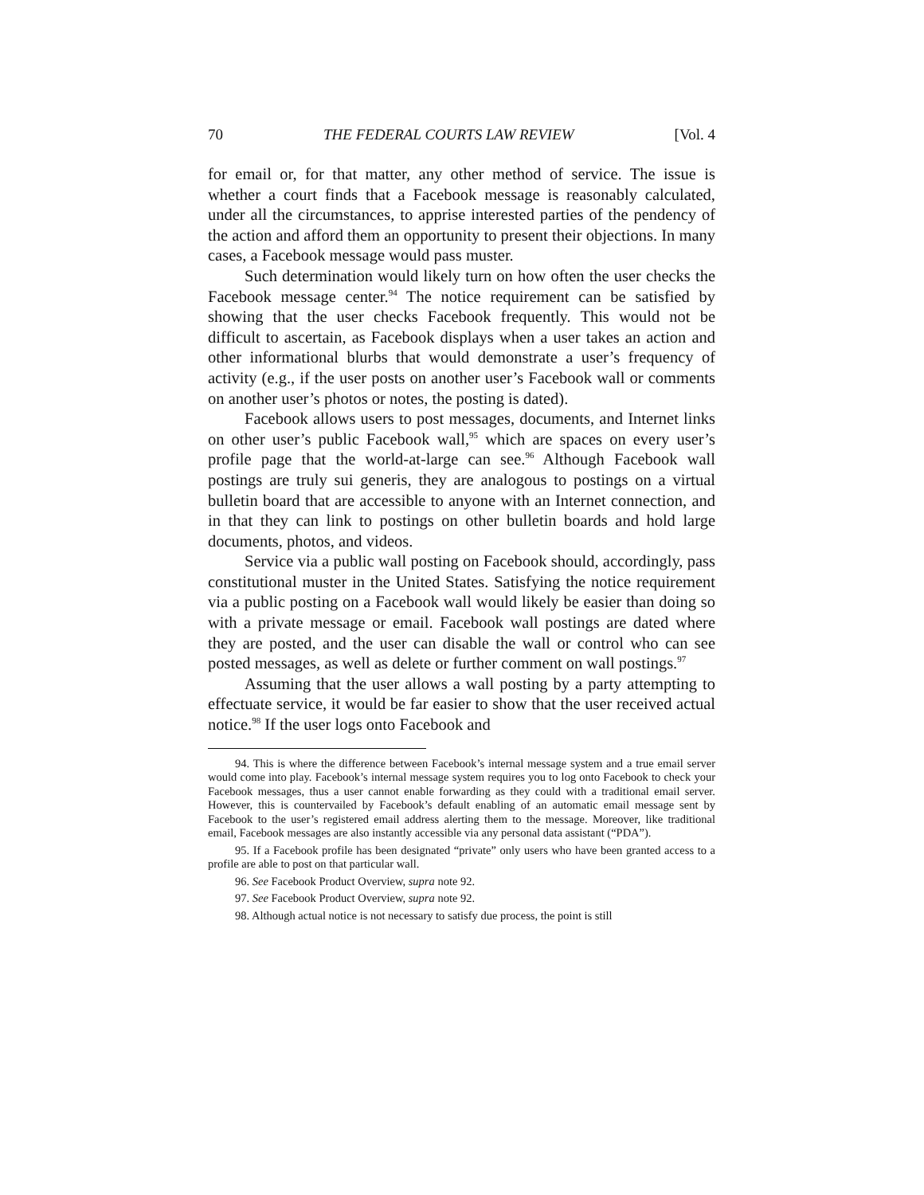70 THE FEDERAL COURTS LAW REVIEW [Vol. 4
for email or, for that matter, any other method of service. The issue is whether a court finds that a Facebook message is reasonably calculated, under all the circumstances, to apprise interested parties of the pendency of the action and afford them an opportunity to present their objections. In many cases, a Facebook message would pass muster.
Such determination would likely turn on how often the user checks the Facebook message center.<sup>94</sup> The notice requirement can be satisfied by showing that the user checks Facebook frequently. This would not be difficult to ascertain, as Facebook displays when a user takes an action and other informational blurbs that would demonstrate a user’s frequency of activity (e.g., if the user posts on another user’s Facebook wall or comments on another user’s photos or notes, the posting is dated).
Facebook allows users to post messages, documents, and Internet links on other user’s public Facebook wall,<sup>95</sup> which are spaces on every user’s profile page that the world-at-large can see.<sup>96</sup> Although Facebook wall postings are truly sui generis, they are analogous to postings on a virtual bulletin board that are accessible to anyone with an Internet connection, and in that they can link to postings on other bulletin boards and hold large documents, photos, and videos.
Service via a public wall posting on Facebook should, accordingly, pass constitutional muster in the United States. Satisfying the notice requirement via a public posting on a Facebook wall would likely be easier than doing so with a private message or email. Facebook wall postings are dated where they are posted, and the user can disable the wall or control who can see posted messages, as well as delete or further comment on wall postings.<sup>97</sup>
Assuming that the user allows a wall posting by a party attempting to effectuate service, it would be far easier to show that the user received actual notice.<sup>98</sup> If the user logs onto Facebook and
94. This is where the difference between Facebook’s internal message system and a true email server would come into play. Facebook’s internal message system requires you to log onto Facebook to check your Facebook messages, thus a user cannot enable forwarding as they could with a traditional email server. However, this is countervailed by Facebook’s default enabling of an automatic email message sent by Facebook to the user’s registered email address alerting them to the message. Moreover, like traditional email, Facebook messages are also instantly accessible via any personal data assistant (“PDA”).
95. If a Facebook profile has been designated “private” only users who have been granted access to a profile are able to post on that particular wall.
96. See Facebook Product Overview, supra note 92.
97. See Facebook Product Overview, supra note 92.
98. Although actual notice is not necessary to satisfy due process, the point is still